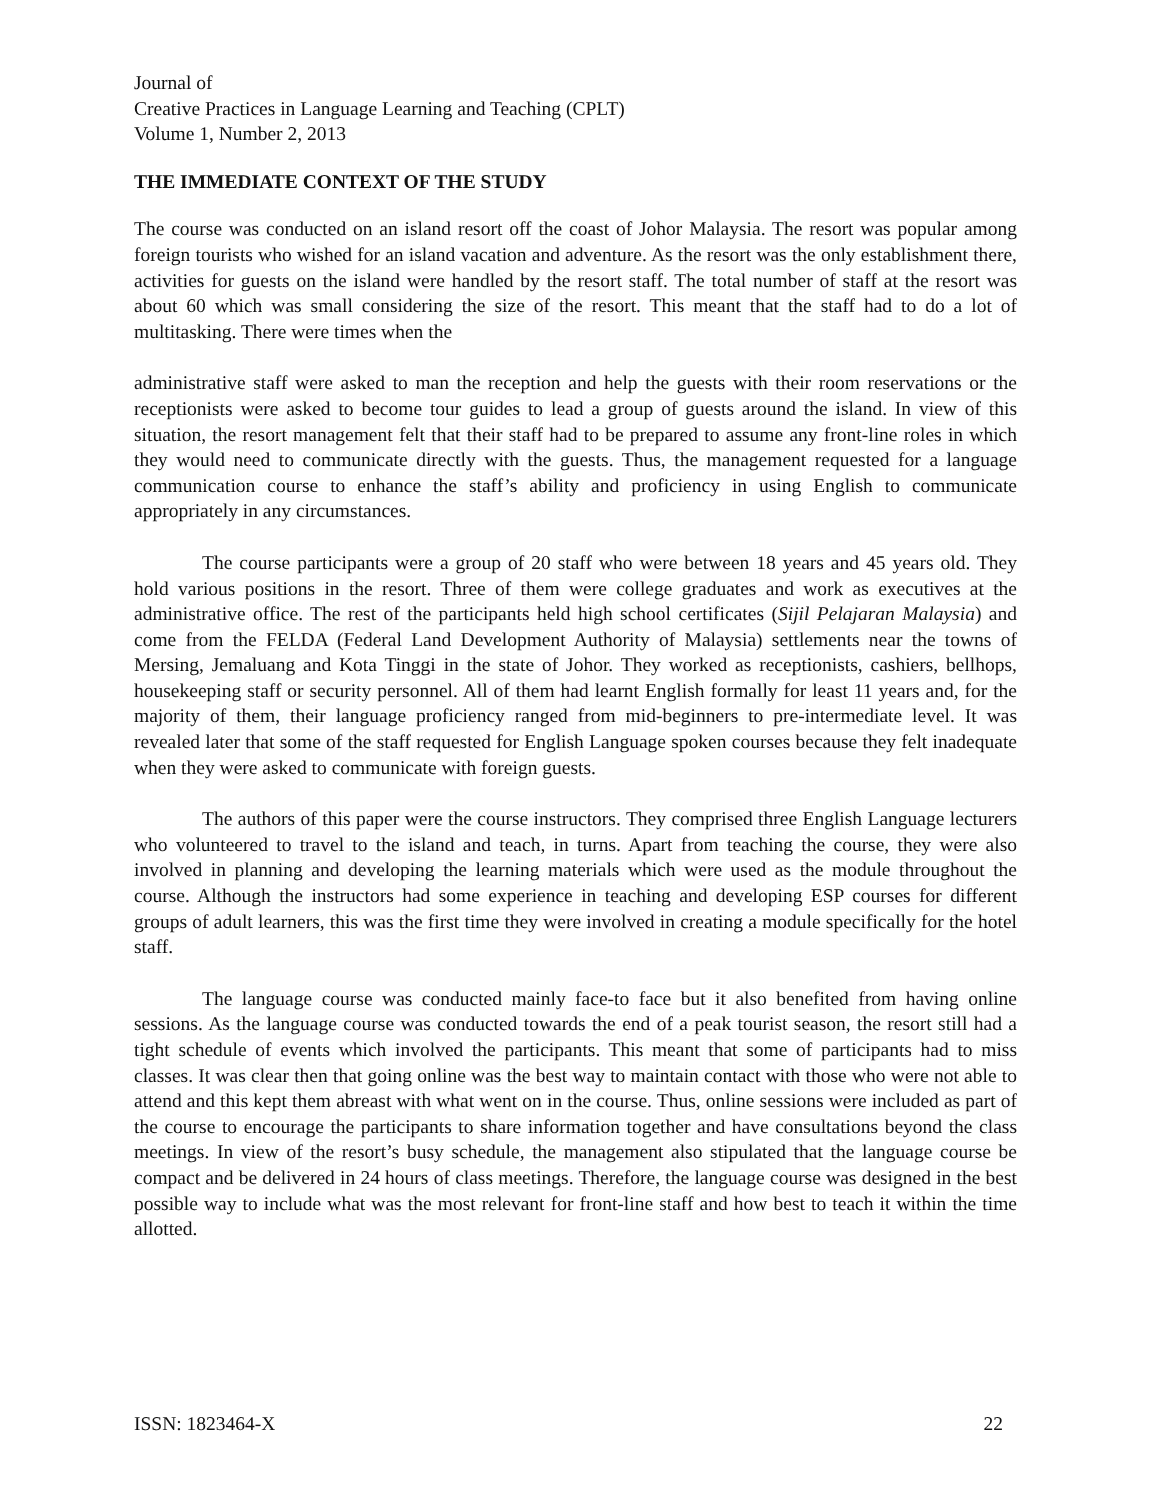Journal of
Creative Practices in Language Learning and Teaching (CPLT)
Volume 1, Number 2, 2013
THE IMMEDIATE CONTEXT OF THE STUDY
The course was conducted on an island resort off the coast of Johor Malaysia. The resort was popular among foreign tourists who wished for an island vacation and adventure. As the resort was the only establishment there, activities for guests on the island were handled by the resort staff. The total number of staff at the resort was about 60 which was small considering the size of the resort. This meant that the staff had to do a lot of multitasking. There were times when the
administrative staff were asked to man the reception and help the guests with their room reservations or the receptionists were asked to become tour guides to lead a group of guests around the island. In view of this situation, the resort management felt that their staff had to be prepared to assume any front-line roles in which they would need to communicate directly with the guests. Thus, the management requested for a language communication course to enhance the staff’s ability and proficiency in using English to communicate appropriately in any circumstances.
The course participants were a group of 20 staff who were between 18 years and 45 years old. They hold various positions in the resort. Three of them were college graduates and work as executives at the administrative office. The rest of the participants held high school certificates (Sijil Pelajaran Malaysia) and come from the FELDA (Federal Land Development Authority of Malaysia) settlements near the towns of Mersing, Jemaluang and Kota Tinggi in the state of Johor. They worked as receptionists, cashiers, bellhops, housekeeping staff or security personnel. All of them had learnt English formally for least 11 years and, for the majority of them, their language proficiency ranged from mid-beginners to pre-intermediate level. It was revealed later that some of the staff requested for English Language spoken courses because they felt inadequate when they were asked to communicate with foreign guests.
The authors of this paper were the course instructors. They comprised three English Language lecturers who volunteered to travel to the island and teach, in turns. Apart from teaching the course, they were also involved in planning and developing the learning materials which were used as the module throughout the course. Although the instructors had some experience in teaching and developing ESP courses for different groups of adult learners, this was the first time they were involved in creating a module specifically for the hotel staff.
The language course was conducted mainly face-to face but it also benefited from having online sessions. As the language course was conducted towards the end of a peak tourist season, the resort still had a tight schedule of events which involved the participants. This meant that some of participants had to miss classes. It was clear then that going online was the best way to maintain contact with those who were not able to attend and this kept them abreast with what went on in the course. Thus, online sessions were included as part of the course to encourage the participants to share information together and have consultations beyond the class meetings. In view of the resort’s busy schedule, the management also stipulated that the language course be compact and be delivered in 24 hours of class meetings. Therefore, the language course was designed in the best possible way to include what was the most relevant for front-line staff and how best to teach it within the time allotted.
ISSN: 1823464-X 22